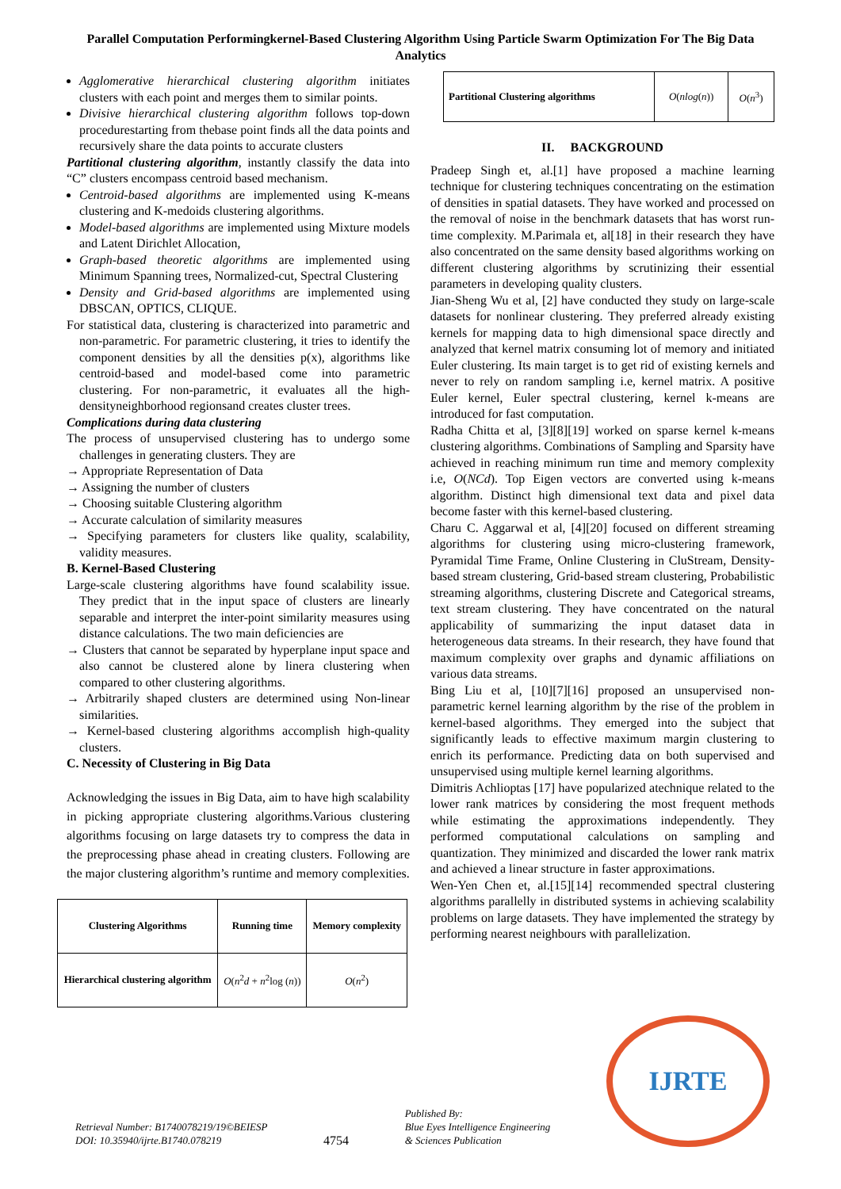Parallel Computation Performingkernel-Based Clustering Algorithm Using Particle Swarm Optimization For The Big Data Analytics
Agglomerative hierarchical clustering algorithm initiates clusters with each point and merges them to similar points.
Divisive hierarchical clustering algorithm follows top-down procedurestarting from thebase point finds all the data points and recursively share the data points to accurate clusters
Partitional clustering algorithm, instantly classify the data into “C” clusters encompass centroid based mechanism.
Centroid-based algorithms are implemented using K-means clustering and K-medoids clustering algorithms.
Model-based algorithms are implemented using Mixture models and Latent Dirichlet Allocation,
Graph-based theoretic algorithms are implemented using Minimum Spanning trees, Normalized-cut, Spectral Clustering
Density and Grid-based algorithms are implemented using DBSCAN, OPTICS, CLIQUE.
For statistical data, clustering is characterized into parametric and non-parametric. For parametric clustering, it tries to identify the component densities by all the densities p(x), algorithms like centroid-based and model-based come into parametric clustering. For non-parametric, it evaluates all the high-densityneighborhood regionsand creates cluster trees.
Complications during data clustering
The process of unsupervised clustering has to undergo some challenges in generating clusters. They are
→ Appropriate Representation of Data
→ Assigning the number of clusters
→ Choosing suitable Clustering algorithm
→ Accurate calculation of similarity measures
→ Specifying parameters for clusters like quality, scalability, validity measures.
B. Kernel-Based Clustering
Large-scale clustering algorithms have found scalability issue. They predict that in the input space of clusters are linearly separable and interpret the inter-point similarity measures using distance calculations. The two main deficiencies are
→ Clusters that cannot be separated by hyperplane input space and also cannot be clustered alone by linera clustering when compared to other clustering algorithms.
→ Arbitrarily shaped clusters are determined using Non-linear similarities.
→ Kernel-based clustering algorithms accomplish high-quality clusters.
C. Necessity of Clustering in Big Data
Acknowledging the issues in Big Data, aim to have high scalability in picking appropriate clustering algorithms.Various clustering algorithms focusing on large datasets try to compress the data in the preprocessing phase ahead in creating clusters. Following are the major clustering algorithm’s runtime and memory complexities.
| Clustering Algorithms | Running time | Memory complexity |
| Hierarchical clustering algorithm | O ( n<sup>2</sup> d + n<sup>2</sup>log ( n )) | O ( n<sup>2</sup>) |
| Partitional Clustering algorithms | O ( nlog ( n )) | O ( n<sup>3</sup>) |
II. BACKGROUND
Pradeep Singh et, al.[1] have proposed a machine learning technique for clustering techniques concentrating on the estimation of densities in spatial datasets. They have worked and processed on the removal of noise in the benchmark datasets that has worst run-time complexity. M.Parimala et, al[18] in their research they have also concentrated on the same density based algorithms working on different clustering algorithms by scrutinizing their essential parameters in developing quality clusters.
Jian-Sheng Wu et al, [2] have conducted they study on large-scale datasets for nonlinear clustering. They preferred already existing kernels for mapping data to high dimensional space directly and analyzed that kernel matrix consuming lot of memory and initiated Euler clustering. Its main target is to get rid of existing kernels and never to rely on random sampling i.e, kernel matrix. A positive Euler kernel, Euler spectral clustering, kernel k-means are introduced for fast computation.
Radha Chitta et al, [3][8][19] worked on sparse kernel k-means clustering algorithms. Combinations of Sampling and Sparsity have achieved in reaching minimum run time and memory complexity i.e, O(NCd). Top Eigen vectors are converted using k-means algorithm. Distinct high dimensional text data and pixel data become faster with this kernel-based clustering.
Charu C. Aggarwal et al, [4][20] focused on different streaming algorithms for clustering using micro-clustering framework, Pyramidal Time Frame, Online Clustering in CluStream, Density-based stream clustering, Grid-based stream clustering, Probabilistic streaming algorithms, clustering Discrete and Categorical streams, text stream clustering. They have concentrated on the natural applicability of summarizing the input dataset data in heterogeneous data streams. In their research, they have found that maximum complexity over graphs and dynamic affiliations on various data streams.
Bing Liu et al, [10][7][16] proposed an unsupervised non-parametric kernel learning algorithm by the rise of the problem in kernel-based algorithms. They emerged into the subject that significantly leads to effective maximum margin clustering to enrich its performance. Predicting data on both supervised and unsupervised using multiple kernel learning algorithms.
Dimitris Achlioptas [17] have popularized atechnique related to the lower rank matrices by considering the most frequent methods while estimating the approximations independently. They performed computational calculations on sampling and quantization. They minimized and discarded the lower rank matrix and achieved a linear structure in faster approximations.
Wen-Yen Chen et, al.[15][14] recommended spectral clustering algorithms parallelly in distributed systems in achieving scalability problems on large datasets. They have implemented the strategy by performing nearest neighbours with parallelization.
Retrieval Number: B1740078219/19©BEIESP
DOI: 10.35940/ijrte.B1740.078219
4754
Published By:
Blue Eyes Intelligence Engineering
& Sciences Publication
IJRTE